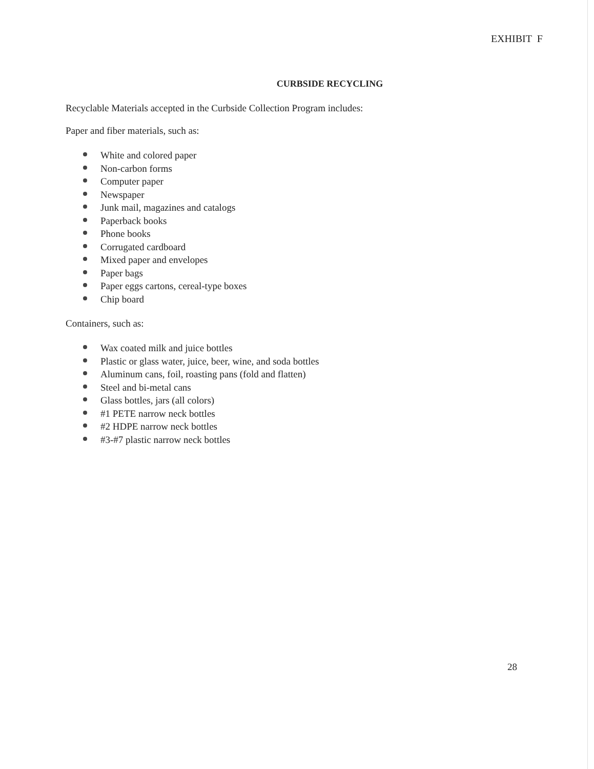EXHIBIT F
CURBSIDE RECYCLING
Recyclable Materials accepted in the Curbside Collection Program includes:
Paper and fiber materials, such as:
White and colored paper
Non-carbon forms
Computer paper
Newspaper
Junk mail, magazines and catalogs
Paperback books
Phone books
Corrugated cardboard
Mixed paper and envelopes
Paper bags
Paper eggs cartons, cereal-type boxes
Chip board
Containers, such as:
Wax coated milk and juice bottles
Plastic or glass water, juice, beer, wine, and soda bottles
Aluminum cans, foil, roasting pans (fold and flatten)
Steel and bi-metal cans
Glass bottles, jars (all colors)
#1 PETE narrow neck bottles
#2 HDPE narrow neck bottles
#3-#7 plastic narrow neck bottles
28